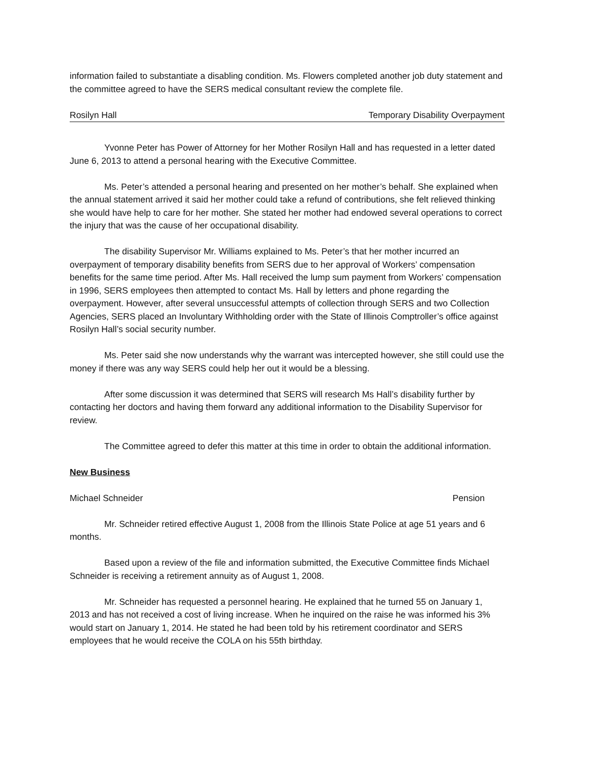information failed to substantiate a disabling condition. Ms. Flowers completed another job duty statement and the committee agreed to have the SERS medical consultant review the complete file.
Rosilyn Hall Temporary Disability Overpayment
Yvonne Peter has Power of Attorney for her Mother Rosilyn Hall and has requested in a letter dated June 6, 2013 to attend a personal hearing with the Executive Committee.
Ms. Peter’s attended a personal hearing and presented on her mother’s behalf. She explained when the annual statement arrived it said her mother could take a refund of contributions, she felt relieved thinking she would have help to care for her mother. She stated her mother had endowed several operations to correct the injury that was the cause of her occupational disability.
The disability Supervisor Mr. Williams explained to Ms. Peter’s that her mother incurred an overpayment of temporary disability benefits from SERS due to her approval of Workers’ compensation benefits for the same time period. After Ms. Hall received the lump sum payment from Workers’ compensation in 1996, SERS employees then attempted to contact Ms. Hall by letters and phone regarding the overpayment. However, after several unsuccessful attempts of collection through SERS and two Collection Agencies, SERS placed an Involuntary Withholding order with the State of Illinois Comptroller’s office against Rosilyn Hall’s social security number.
Ms. Peter said she now understands why the warrant was intercepted however, she still could use the money if there was any way SERS could help her out it would be a blessing.
After some discussion it was determined that SERS will research Ms Hall’s disability further by contacting her doctors and having them forward any additional information to the Disability Supervisor for review.
The Committee agreed to defer this matter at this time in order to obtain the additional information.
New Business
Michael Schneider Pension
Mr. Schneider retired effective August 1, 2008 from the Illinois State Police at age 51 years and 6 months.
Based upon a review of the file and information submitted, the Executive Committee finds Michael Schneider is receiving a retirement annuity as of August 1, 2008.
Mr. Schneider has requested a personnel hearing. He explained that he turned 55 on January 1, 2013 and has not received a cost of living increase. When he inquired on the raise he was informed his 3% would start on January 1, 2014. He stated he had been told by his retirement coordinator and SERS employees that he would receive the COLA on his 55th birthday.